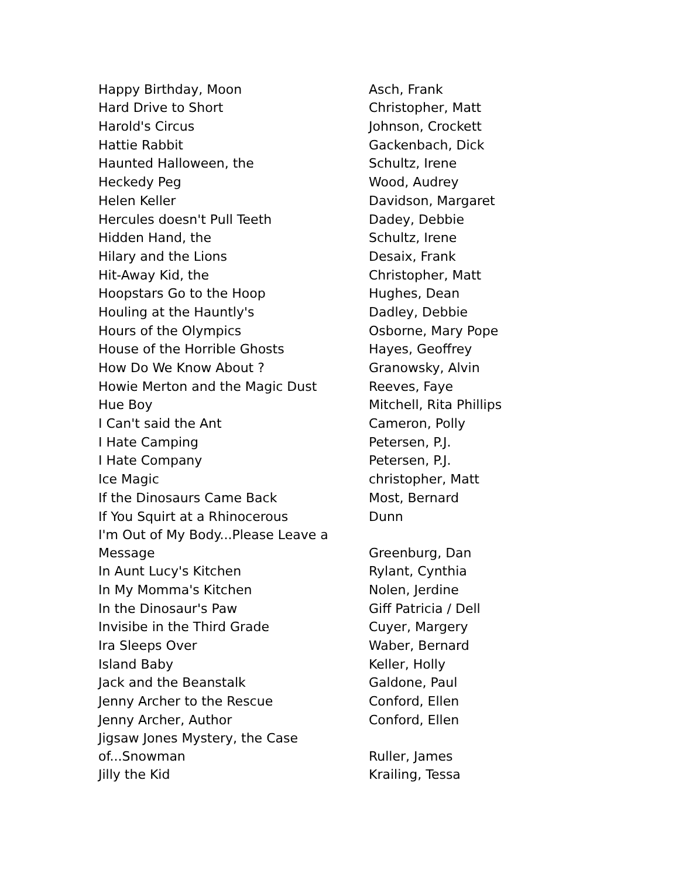| Happy Birthday, Moon | Asch, Frank |
| Hard Drive to Short | Christopher, Matt |
| Harold's Circus | Johnson, Crockett |
| Hattie Rabbit | Gackenbach, Dick |
| Haunted Halloween, the | Schultz, Irene |
| Heckedy Peg | Wood, Audrey |
| Helen Keller | Davidson, Margaret |
| Hercules doesn't Pull Teeth | Dadey, Debbie |
| Hidden Hand, the | Schultz, Irene |
| Hilary and the Lions | Desaix, Frank |
| Hit-Away Kid, the | Christopher, Matt |
| Hoopstars Go to the Hoop | Hughes, Dean |
| Houling at the Hauntly's | Dadley, Debbie |
| Hours of the Olympics | Osborne, Mary Pope |
| House of the Horrible Ghosts | Hayes, Geoffrey |
| How Do We Know About ? | Granowsky, Alvin |
| Howie Merton and the Magic Dust | Reeves, Faye |
| Hue Boy | Mitchell, Rita Phillips |
| I Can't said the Ant | Cameron, Polly |
| I Hate Camping | Petersen, P.J. |
| I Hate Company | Petersen, P.J. |
| Ice Magic | christopher, Matt |
| If the Dinosaurs Came Back | Most, Bernard |
| If You Squirt at a Rhinocerous | Dunn |
| I'm Out of My Body...Please Leave a Message | Greenburg, Dan |
| In Aunt Lucy's Kitchen | Rylant, Cynthia |
| In My Momma's Kitchen | Nolen, Jerdine |
| In the Dinosaur's Paw | Giff Patricia / Dell |
| Invisibe in the Third Grade | Cuyer, Margery |
| Ira Sleeps Over | Waber, Bernard |
| Island Baby | Keller, Holly |
| Jack and the Beanstalk | Galdone, Paul |
| Jenny Archer to the Rescue | Conford, Ellen |
| Jenny Archer, Author | Conford, Ellen |
| Jigsaw Jones Mystery, the Case of...Snowman | Ruller, James |
| Jilly the Kid | Krailing, Tessa |